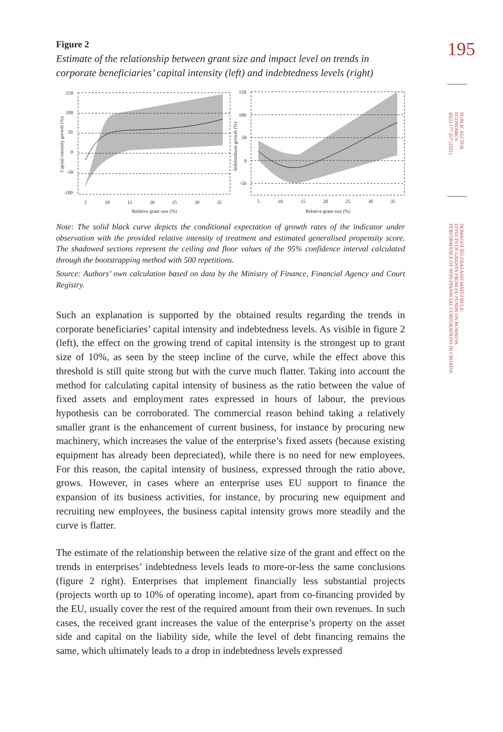195
PUBLIC SECTOR
ECONOMICS
45(2) 177-207 (2021)
DOMAGOJ ŠELEBAJ AND MATEJ BULE:
EFFECTS OF GRANTS FROM EU FUNDS ON BUSINESS
PERFORMANCE OF NON-FINANCIAL CORPORATIONS IN CROATIA
Figure 2
Estimate of the relationship between grant size and impact level on trends in corporate beneficiaries’ capital intensity (left) and indebtedness levels (right)
150
100
50
0
-50
-100
Capital intensity growth (%)
5
10
15
20
25
30
35
Relative grant size (%)
150
100
50
0
-50
Indebtedness growth (%)
5
10
15
20
25
30
35
Relative grant size (%)
Note: The solid black curve depicts the conditional expectation of growth rates of the indicator under observation with the provided relative intensity of treatment and estimated generalised propensity score. The shadowed sections represent the ceiling and floor values of the 95% confidence interval calculated through the bootstrapping method with 500 repetitions.
Source: Authors’ own calculation based on data by the Ministry of Finance, Financial Agency and Court Registry.
Such an explanation is supported by the obtained results regarding the trends in corporate beneficiaries’ capital intensity and indebtedness levels. As visible in figure 2 (left), the effect on the growing trend of capital intensity is the strongest up to grant size of 10%, as seen by the steep incline of the curve, while the effect above this threshold is still quite strong but with the curve much flatter. Taking into account the method for calculating capital intensity of business as the ratio between the value of fixed assets and employment rates expressed in hours of labour, the previous hypothesis can be corroborated. The commercial reason behind taking a relatively smaller grant is the enhancement of current business, for instance by procuring new machinery, which increases the value of the enterprise’s fixed assets (because existing equipment has already been depreciated), while there is no need for new employees. For this reason, the capital intensity of business, expressed through the ratio above, grows. However, in cases where an enterprise uses EU support to finance the expansion of its business activities, for instance, by procuring new equipment and recruiting new employees, the business capital intensity grows more steadily and the curve is flatter.
The estimate of the relationship between the relative size of the grant and effect on the trends in enterprises’ indebtedness levels leads to more-or-less the same conclusions (figure 2 right). Enterprises that implement financially less substantial projects (projects worth up to 10% of operating income), apart from co-financing provided by the EU, usually cover the rest of the required amount from their own revenues. In such cases, the received grant increases the value of the enterprise’s property on the asset side and capital on the liability side, while the level of debt financing remains the same, which ultimately leads to a drop in indebtedness levels expressed